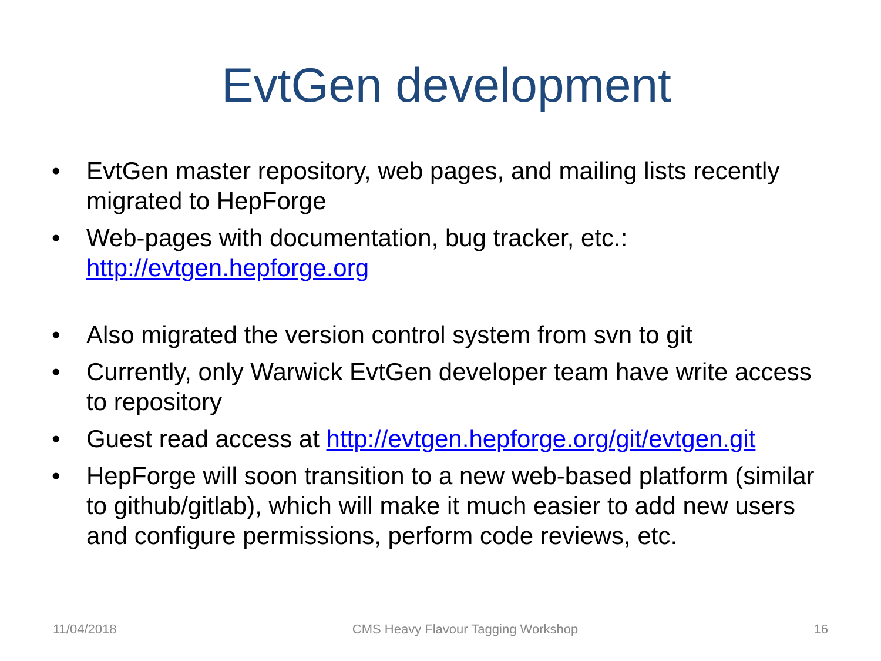EvtGen development
• EvtGen master repository, web pages, and mailing lists recently migrated to HepForge
• Web-pages with documentation, bug tracker, etc.: http://evtgen.hepforge.org
• Also migrated the version control system from svn to git
• Currently, only Warwick EvtGen developer team have write access to repository
• Guest read access at http://evtgen.hepforge.org/git/evtgen.git
• HepForge will soon transition to a new web-based platform (similar to github/gitlab), which will make it much easier to add new users and configure permissions, perform code reviews, etc.
11/04/2018 CMS Heavy Flavour Tagging Workshop 16